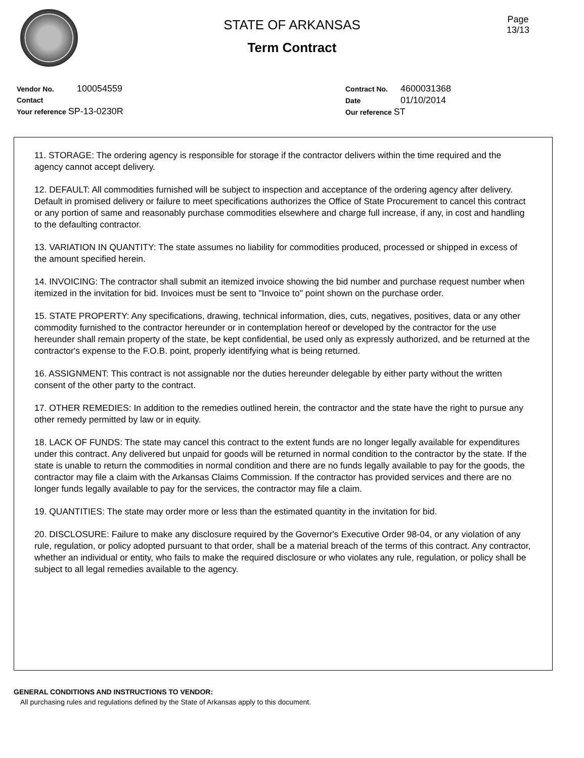Page
13/13
STATE OF ARKANSAS
Term Contract
Vendor No. 100054559
Contact
Your reference SP-13-0230R
Contract No. 4600031368
Date 01/10/2014
Our reference ST
11. STORAGE: The ordering agency is responsible for storage if the contractor delivers within the time required and the agency cannot accept delivery.
12. DEFAULT: All commodities furnished will be subject to inspection and acceptance of the ordering agency after delivery. Default in promised delivery or failure to meet specifications authorizes the Office of State Procurement to cancel this contract or any portion of same and reasonably purchase commodities elsewhere and charge full increase, if any, in cost and handling to the defaulting contractor.
13. VARIATION IN QUANTITY: The state assumes no liability for commodities produced, processed or shipped in excess of the amount specified herein.
14. INVOICING: The contractor shall submit an itemized invoice showing the bid number and purchase request number when itemized in the invitation for bid. Invoices must be sent to "Invoice to" point shown on the purchase order.
15. STATE PROPERTY: Any specifications, drawing, technical information, dies, cuts, negatives, positives, data or any other commodity furnished to the contractor hereunder or in contemplation hereof or developed by the contractor for the use hereunder shall remain property of the state, be kept confidential, be used only as expressly authorized, and be returned at the contractor's expense to the F.O.B. point, properly identifying what is being returned.
16. ASSIGNMENT: This contract is not assignable nor the duties hereunder delegable by either party without the written consent of the other party to the contract.
17. OTHER REMEDIES: In addition to the remedies outlined herein, the contractor and the state have the right to pursue any other remedy permitted by law or in equity.
18. LACK OF FUNDS: The state may cancel this contract to the extent funds are no longer legally available for expenditures under this contract. Any delivered but unpaid for goods will be returned in normal condition to the contractor by the state. If the state is unable to return the commodities in normal condition and there are no funds legally available to pay for the goods, the contractor may file a claim with the Arkansas Claims Commission. If the contractor has provided services and there are no longer funds legally available to pay for the services, the contractor may file a claim.
19. QUANTITIES: The state may order more or less than the estimated quantity in the invitation for bid.
20. DISCLOSURE: Failure to make any disclosure required by the Governor's Executive Order 98-04, or any violation of any rule, regulation, or policy adopted pursuant to that order, shall be a material breach of the terms of this contract. Any contractor, whether an individual or entity, who fails to make the required disclosure or who violates any rule, regulation, or policy shall be subject to all legal remedies available to the agency.
GENERAL CONDITIONS AND INSTRUCTIONS TO VENDOR:
All purchasing rules and regulations defined by the State of Arkansas apply to this document.